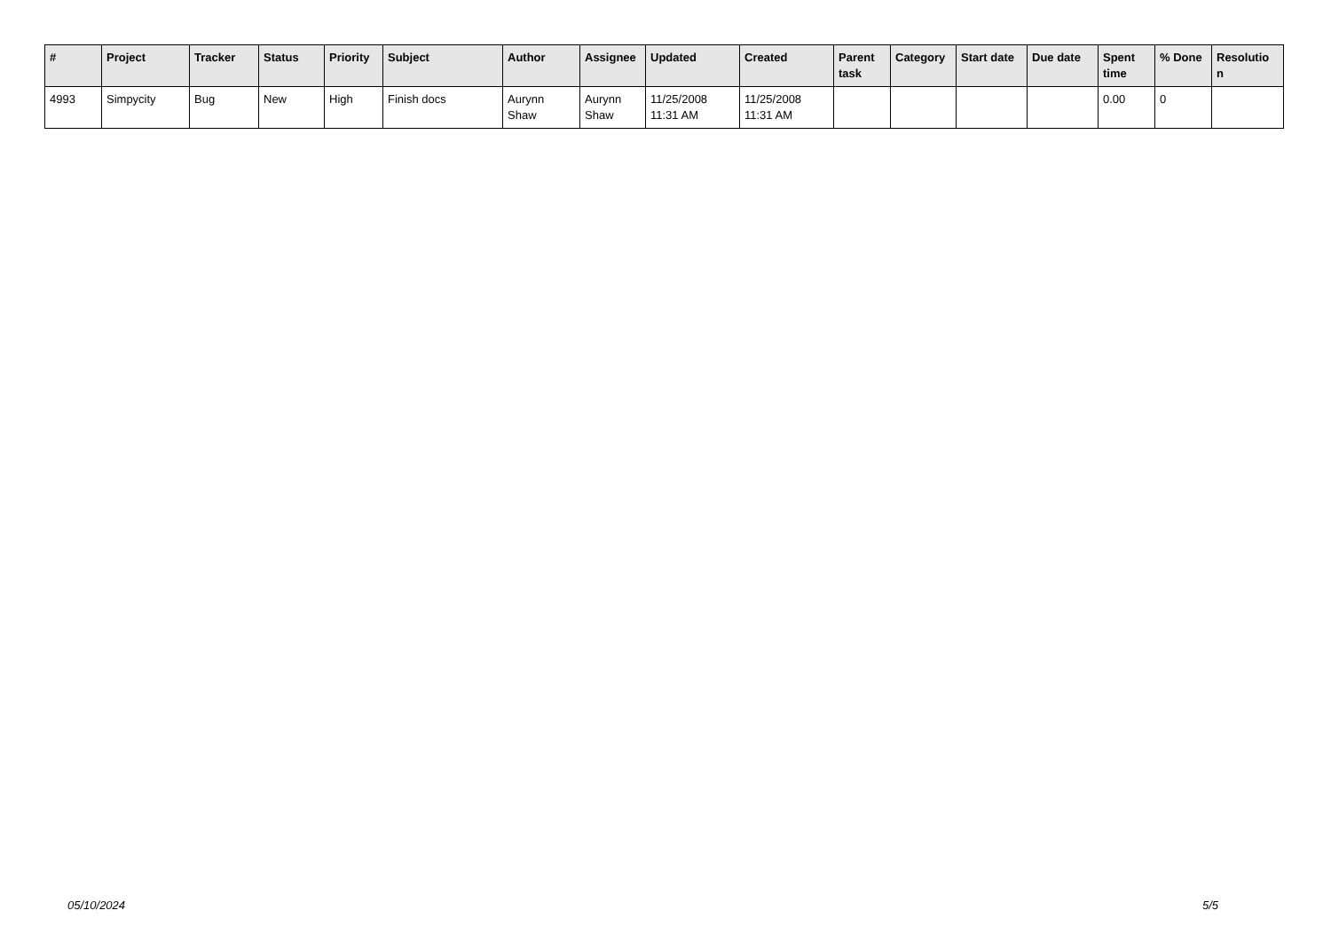| # | Project | Tracker | Status | Priority | Subject | Author | Assignee | Updated | Created | Parent task | Category | Start date | Due date | Spent time | % Done | Resolutio n |
| --- | --- | --- | --- | --- | --- | --- | --- | --- | --- | --- | --- | --- | --- | --- | --- | --- |
| 4993 | Simpycity | Bug | New | High | Finish docs | Aurynn Shaw | Aurynn Shaw | 11/25/2008 11:31 AM | 11/25/2008 11:31 AM | | | | | 0.00 | 0 | |
05/10/2024 5/5